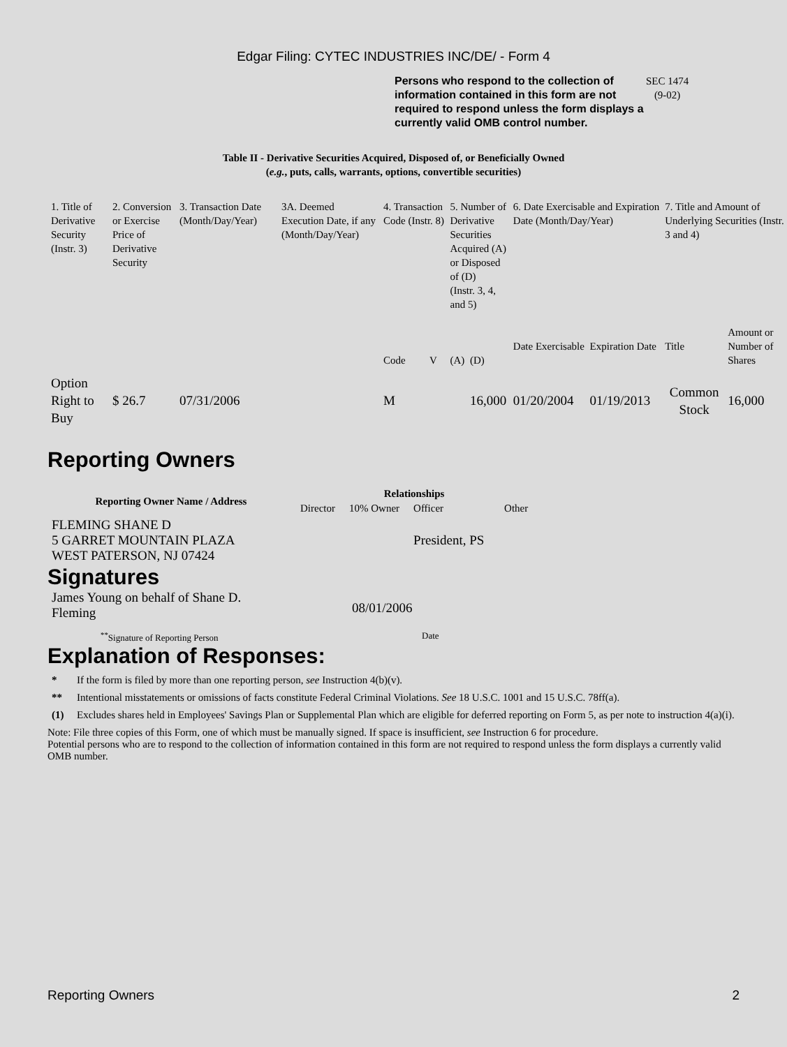Edgar Filing: CYTEC INDUSTRIES INC/DE/ - Form 4
Persons who respond to the collection of information contained in this form are not required to respond unless the form displays a currently valid OMB control number.
SEC 1474
(9-02)
Table II - Derivative Securities Acquired, Disposed of, or Beneficially Owned
(e.g., puts, calls, warrants, options, convertible securities)
| 1. Title of Derivative Security (Instr. 3) | 2. Conversion or Exercise Price of Derivative Security | 3. Transaction Date (Month/Day/Year) | 3A. Deemed Execution Date, if any (Month/Day/Year) | 4. Transaction Code (Instr. 8) | | 5. Number of Derivative Securities Acquired (A) or Disposed of (D) (Instr. 3, 4, and 5) | | 6. Date Exercisable and Expiration Date (Month/Day/Year) | | 7. Title and Amount of Underlying Securities (Instr. 3 and 4) | |
| | | | | Code | V | (A) | (D) | Date Exercisable | Expiration Date | Title | Amount or Number of Shares |
| Option Right to Buy | $ 26.7 | 07/31/2006 | | M | | | 16,000 | 01/20/2004 | 01/19/2013 | Common Stock | 16,000 |
Reporting Owners
| Reporting Owner Name / Address | Relationships | | | |
| --- | --- | --- | --- | --- |
| | Director | 10% Owner | Officer | Other |
| FLEMING SHANE D 5 GARRET MOUNTAIN PLAZA WEST PATERSON, NJ 07424 | | | President, PS | |
Signatures
James Young on behalf of Shane D. Fleming
08/01/2006
<sup>**</sup> Signature of Reporting Person Date
Explanation of Responses:
* If the form is filed by more than one reporting person, see Instruction 4(b)(v).
** Intentional misstatements or omissions of facts constitute Federal Criminal Violations. See 18 U.S.C. 1001 and 15 U.S.C. 78ff(a).
(1) Excludes shares held in Employees' Savings Plan or Supplemental Plan which are eligible for deferred reporting on Form 5, as per note to instruction 4(a)(i).
Note: File three copies of this Form, one of which must be manually signed. If space is insufficient, see Instruction 6 for procedure.
Potential persons who are to respond to the collection of information contained in this form are not required to respond unless the form displays a currently valid OMB number.
Reporting Owners 2